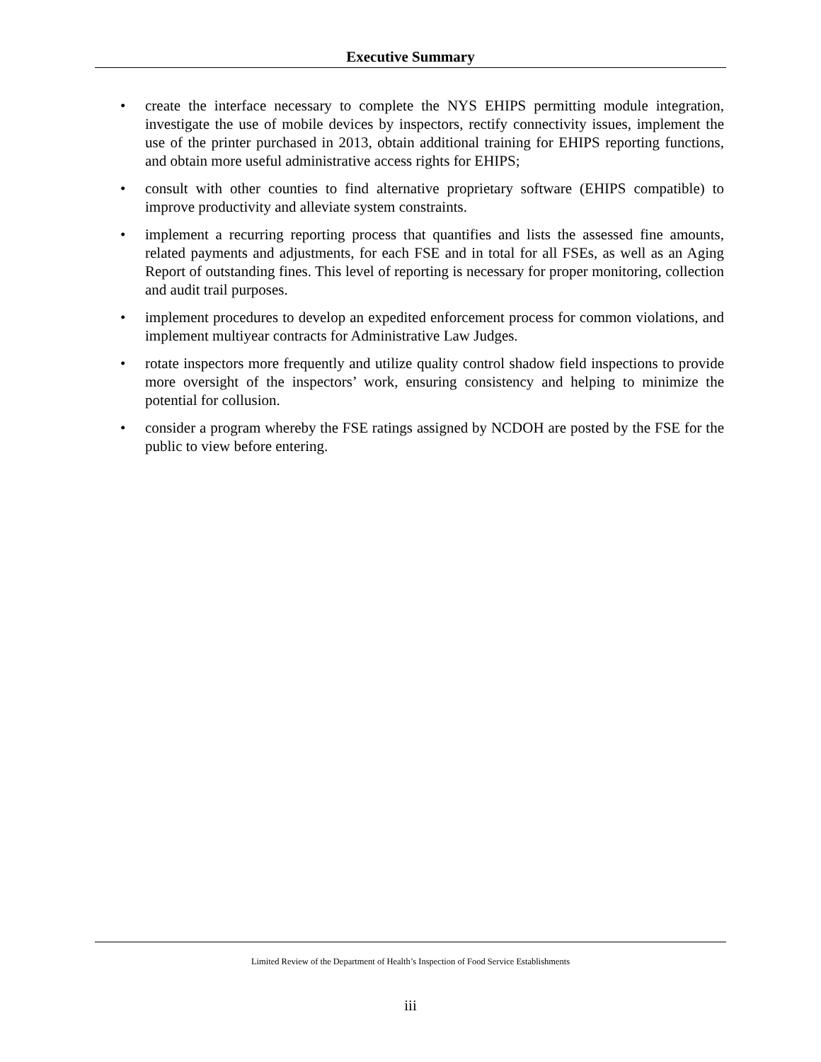Executive Summary
• create the interface necessary to complete the NYS EHIPS permitting module integration, investigate the use of mobile devices by inspectors, rectify connectivity issues, implement the use of the printer purchased in 2013, obtain additional training for EHIPS reporting functions, and obtain more useful administrative access rights for EHIPS;
• consult with other counties to find alternative proprietary software (EHIPS compatible) to improve productivity and alleviate system constraints.
• implement a recurring reporting process that quantifies and lists the assessed fine amounts, related payments and adjustments, for each FSE and in total for all FSEs, as well as an Aging Report of outstanding fines. This level of reporting is necessary for proper monitoring, collection and audit trail purposes.
• implement procedures to develop an expedited enforcement process for common violations, and implement multiyear contracts for Administrative Law Judges.
• rotate inspectors more frequently and utilize quality control shadow field inspections to provide more oversight of the inspectors’ work, ensuring consistency and helping to minimize the potential for collusion.
• consider a program whereby the FSE ratings assigned by NCDOH are posted by the FSE for the public to view before entering.
Limited Review of the Department of Health’s Inspection of Food Service Establishments
iii